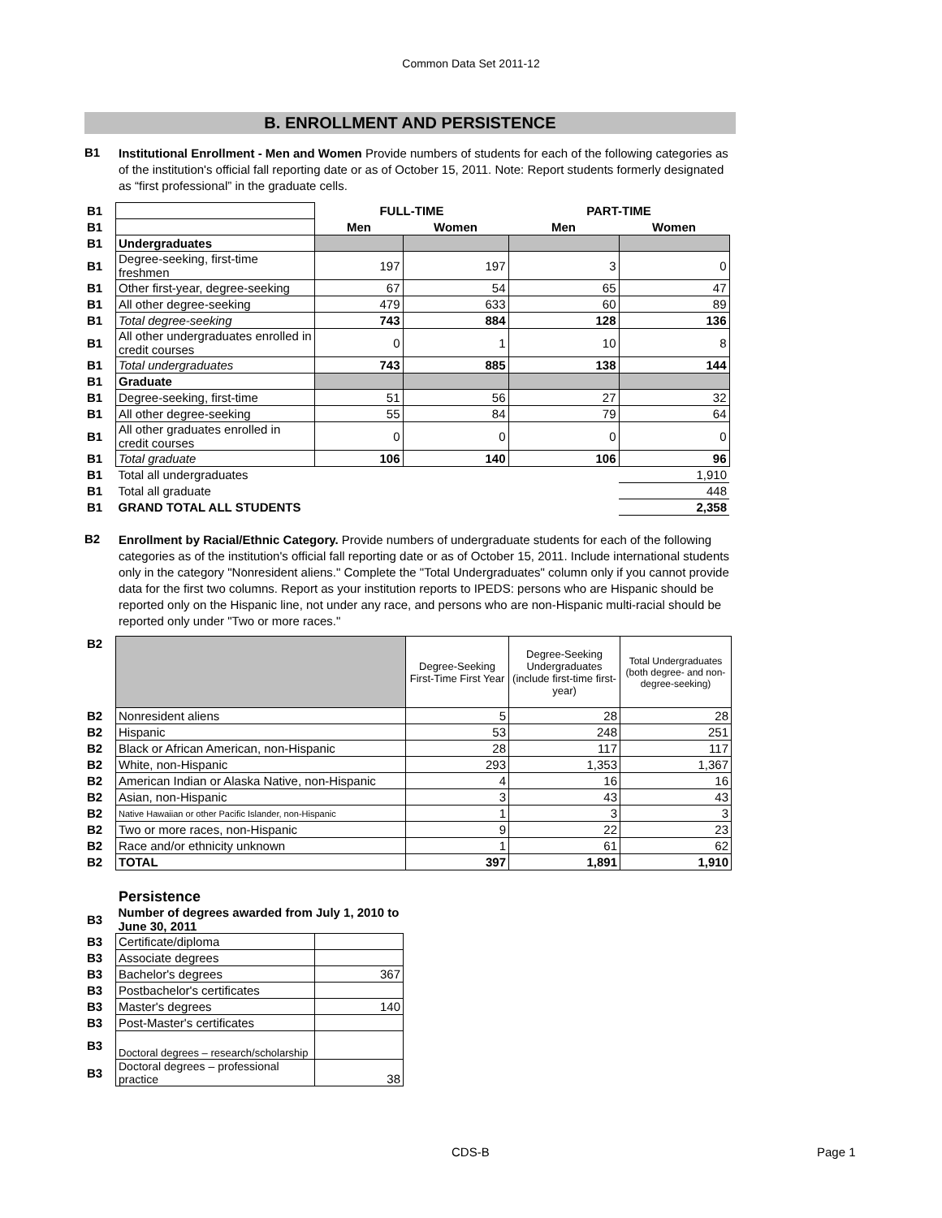Common Data Set 2011-12
B. ENROLLMENT AND PERSISTENCE
B1
Institutional Enrollment - Men and Women Provide numbers of students for each of the following categories as of the institution's official fall reporting date or as of October 15, 2011. Note: Report students formerly designated as “first professional” in the graduate cells.
| B1 | | FULL-TIME | | PART-TIME | |
| B1 | | Men | Women | Men | Women |
| B1 | Undergraduates | | | | |
| B1 | Degree-seeking, first-time freshmen | 197 | 197 | 3 | 0 |
| B1 | Other first-year, degree-seeking | 67 | 54 | 65 | 47 |
| B1 | All other degree-seeking | 479 | 633 | 60 | 89 |
| B1 | Total degree-seeking | 743 | 884 | 128 | 136 |
| B1 | All other undergraduates enrolled in credit courses | 0 | 1 | 10 | 8 |
| B1 | Total undergraduates | 743 | 885 | 138 | 144 |
| B1 | Graduate | | | | |
| B1 | Degree-seeking, first-time | 51 | 56 | 27 | 32 |
| B1 | All other degree-seeking | 55 | 84 | 79 | 64 |
| B1 | All other graduates enrolled in credit courses | 0 | 0 | 0 | 0 |
| B1 | Total graduate | 106 | 140 | 106 | 96 |
| B1 | Total all undergraduates | | | | 1,910 |
| B1 | Total all graduate | | | | 448 |
| B1 | GRAND TOTAL ALL STUDENTS | | | | 2,358 |
B2
Enrollment by Racial/Ethnic Category. Provide numbers of undergraduate students for each of the following categories as of the institution's official fall reporting date or as of October 15, 2011. Include international students only in the category "Nonresident aliens." Complete the "Total Undergraduates" column only if you cannot provide data for the first two columns. Report as your institution reports to IPEDS: persons who are Hispanic should be reported only on the Hispanic line, not under any race, and persons who are non-Hispanic multi-racial should be reported only under "Two or more races."
| B2 | | Degree-Seeking First-Time First Year | Degree-Seeking Undergraduates (include first-time first-year) | Total Undergraduates (both degree- and non-degree-seeking) |
| B2 | Nonresident aliens | 5 | 28 | 28 |
| B2 | Hispanic | 53 | 248 | 251 |
| B2 | Black or African American, non-Hispanic | 28 | 117 | 117 |
| B2 | White, non-Hispanic | 293 | 1,353 | 1,367 |
| B2 | American Indian or Alaska Native, non-Hispanic | 4 | 16 | 16 |
| B2 | Asian, non-Hispanic | 3 | 43 | 43 |
| B2 | Native Hawaiian or other Pacific Islander, non-Hispanic | 1 | 3 | 3 |
| B2 | Two or more races, non-Hispanic | 9 | 22 | 23 |
| B2 | Race and/or ethnicity unknown | 1 | 61 | 62 |
| B2 | TOTAL | 397 | 1,891 | 1,910 |
Persistence
| B3 | Number of degrees awarded from July 1, 2010 to June 30, 2011 | |
| B3 | Certificate/diploma | |
| B3 | Associate degrees | |
| B3 | Bachelor's degrees | 367 |
| B3 | Postbachelor's certificates | |
| B3 | Master's degrees | 140 |
| B3 | Post-Master's certificates | |
| B3 | Doctoral degrees – research/scholarship | |
| B3 | Doctoral degrees – professional practice | 38 |
CDS-B Page 1